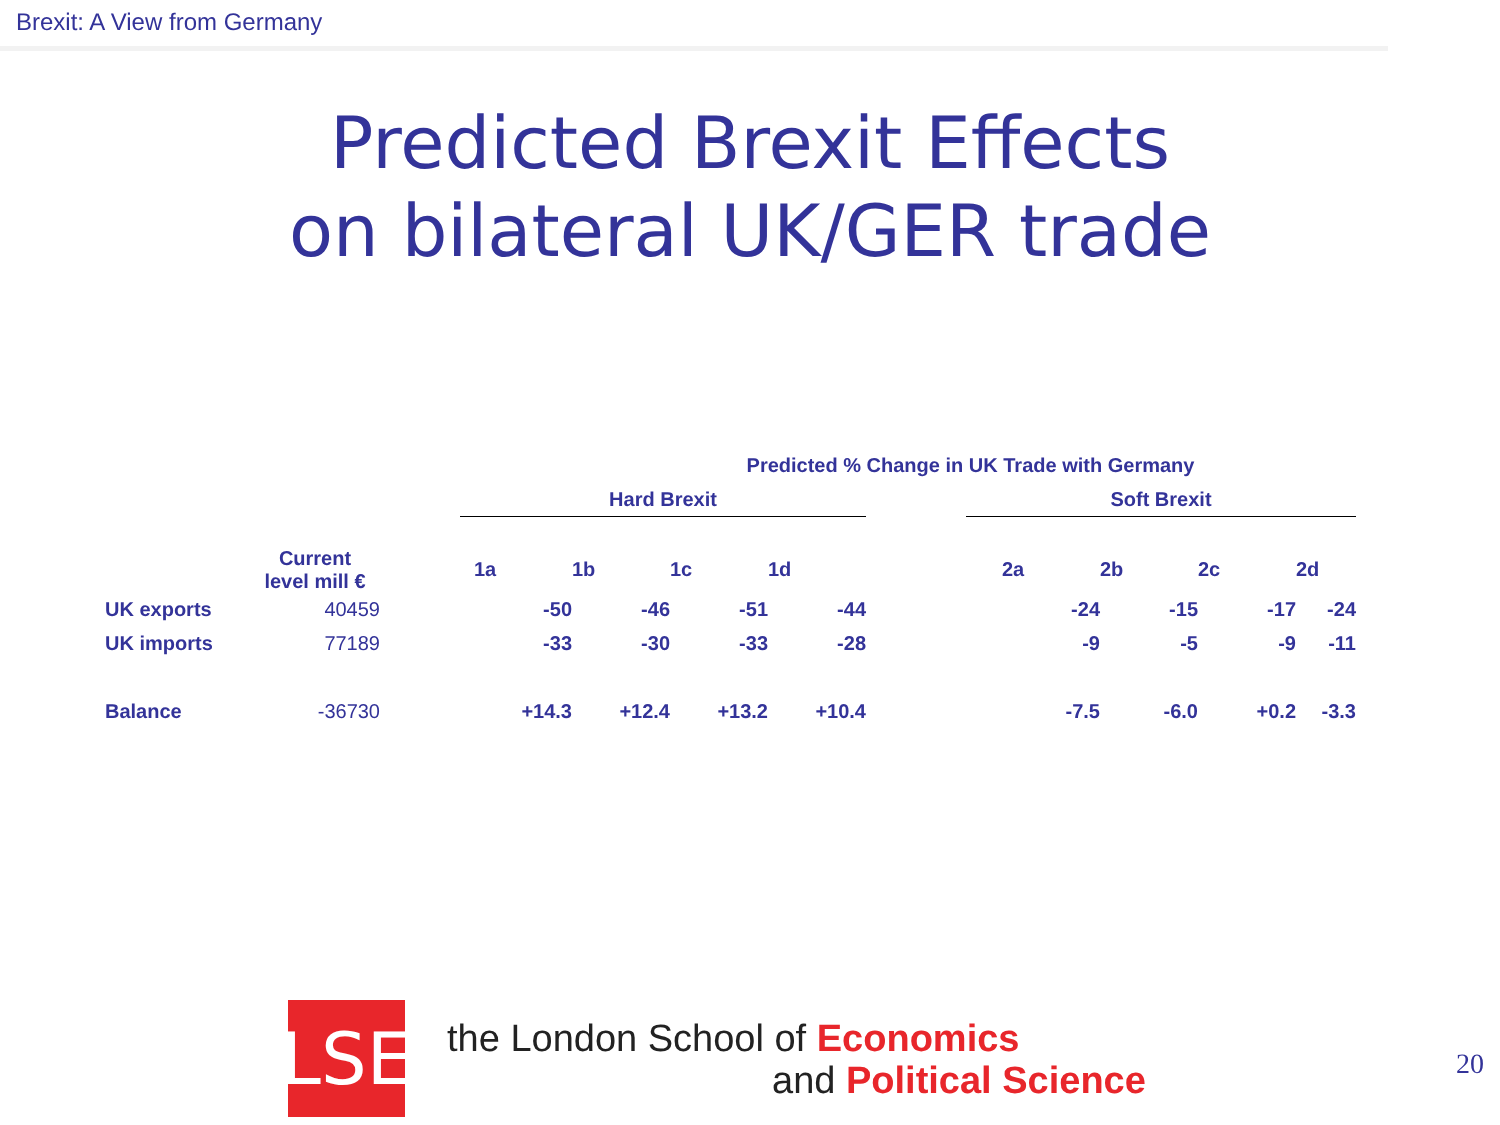Brexit: A View from Germany
Predicted Brexit Effects
on bilateral UK/GER trade
| Predicted % Change in UK Trade with Germany | | | | | | | | | | | |
| | | | Hard Brexit | | | | | Soft Brexit | | | |
| | Current level mill € | | 1a | 1b | 1c | 1d | | 2a | 2b | 2c | 2d |
| UK exports | 40459 | | -50 | -46 | -51 | -44 | | -24 | -15 | -17 | -24 |
| UK imports | 77189 | | -33 | -30 | -33 | -28 | | -9 | -5 | -9 | -11 |
| Balance | -36730 | | +14.3 | +12.4 | +13.2 | +10.4 | | -7.5 | -6.0 | +0.2 | -3.3 |
LSE
the London School of Economics
and Political Science
20